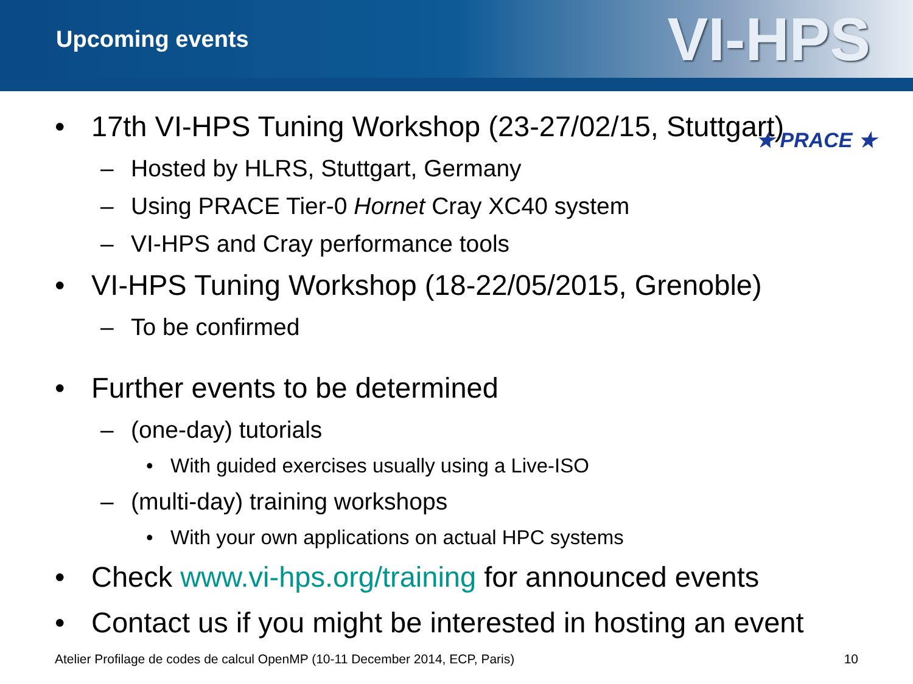Upcoming events
VI-HPS
★ PRACE ★
• 17th VI-HPS Tuning Workshop (23-27/02/15, Stuttgart)
– Hosted by HLRS, Stuttgart, Germany
– Using PRACE Tier-0 Hornet Cray XC40 system
– VI-HPS and Cray performance tools
• VI-HPS Tuning Workshop (18-22/05/2015, Grenoble)
– To be confirmed
• Further events to be determined
– (one-day) tutorials
• With guided exercises usually using a Live-ISO
– (multi-day) training workshops
• With your own applications on actual HPC systems
• Check www.vi-hps.org/training for announced events
• Contact us if you might be interested in hosting an event
Atelier Profilage de codes de calcul OpenMP (10-11 December 2014, ECP, Paris) 10